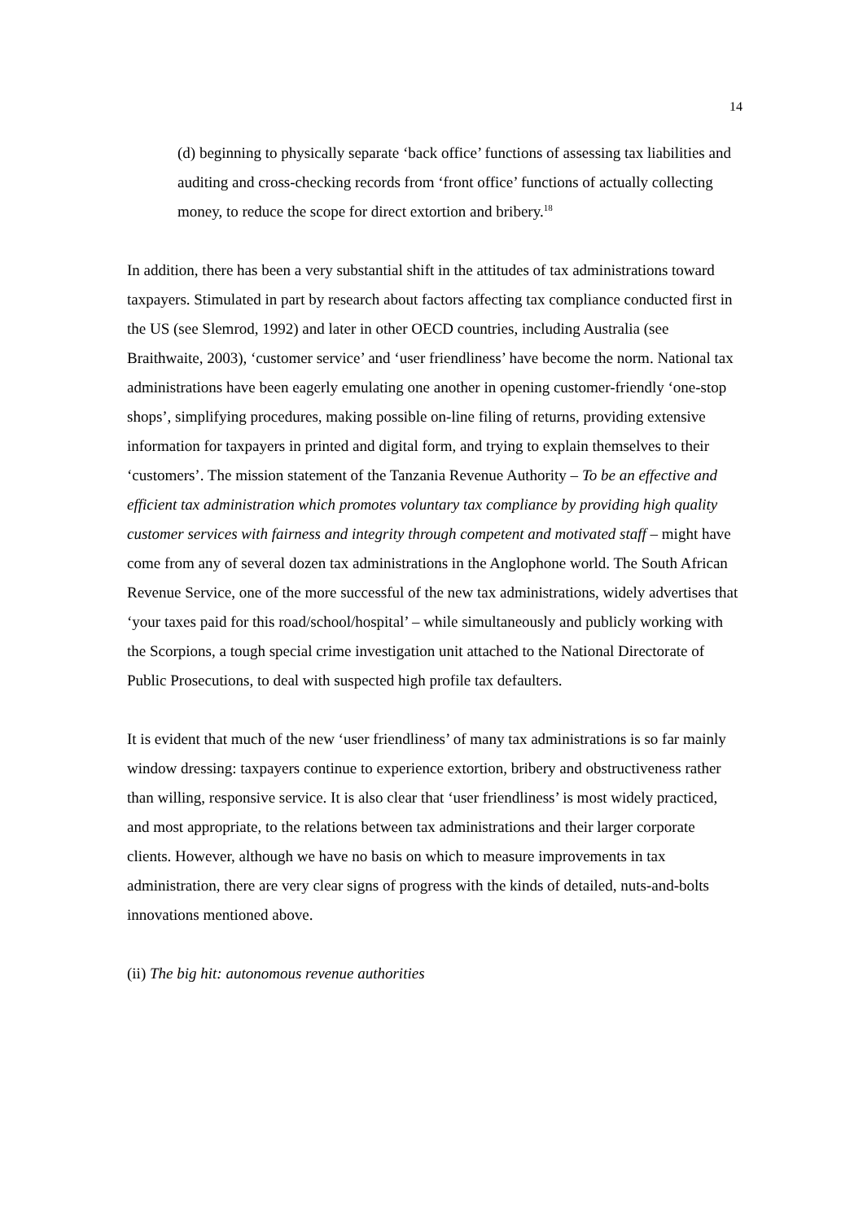14
(d) beginning to physically separate ‘back office’ functions of assessing tax liabilities and auditing and cross-checking records from ‘front office’ functions of actually collecting money, to reduce the scope for direct extortion and bribery.<sup>18</sup>
In addition, there has been a very substantial shift in the attitudes of tax administrations toward taxpayers. Stimulated in part by research about factors affecting tax compliance conducted first in the US (see Slemrod, 1992) and later in other OECD countries, including Australia (see Braithwaite, 2003), ‘customer service’ and ‘user friendliness’ have become the norm. National tax administrations have been eagerly emulating one another in opening customer-friendly ‘one-stop shops’, simplifying procedures, making possible on-line filing of returns, providing extensive information for taxpayers in printed and digital form, and trying to explain themselves to their ‘customers’. The mission statement of the Tanzania Revenue Authority – To be an effective and efficient tax administration which promotes voluntary tax compliance by providing high quality customer services with fairness and integrity through competent and motivated staff – might have come from any of several dozen tax administrations in the Anglophone world. The South African Revenue Service, one of the more successful of the new tax administrations, widely advertises that ‘your taxes paid for this road/school/hospital’ – while simultaneously and publicly working with the Scorpions, a tough special crime investigation unit attached to the National Directorate of Public Prosecutions, to deal with suspected high profile tax defaulters.
It is evident that much of the new ‘user friendliness’ of many tax administrations is so far mainly window dressing: taxpayers continue to experience extortion, bribery and obstructiveness rather than willing, responsive service. It is also clear that ‘user friendliness’ is most widely practiced, and most appropriate, to the relations between tax administrations and their larger corporate clients. However, although we have no basis on which to measure improvements in tax administration, there are very clear signs of progress with the kinds of detailed, nuts-and-bolts innovations mentioned above.
(ii) The big hit: autonomous revenue authorities